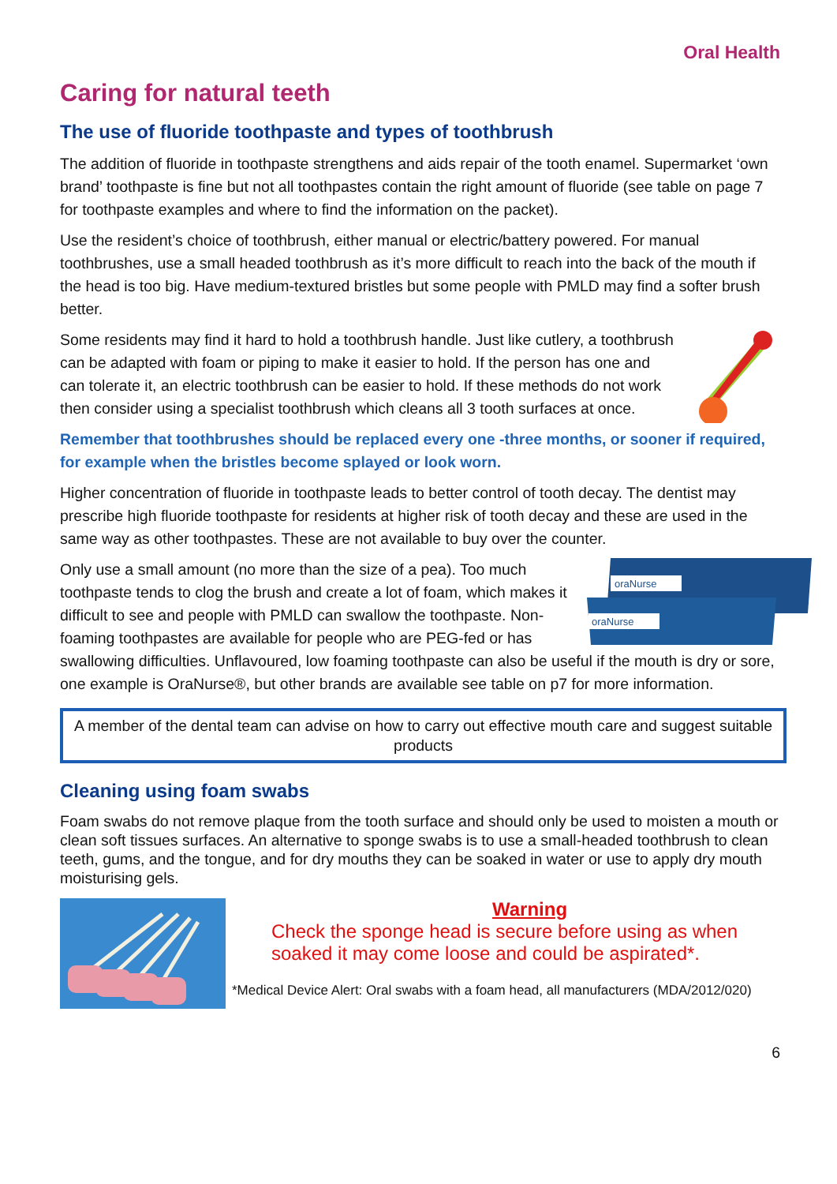Oral Health
Caring for natural teeth
The use of fluoride toothpaste and types of toothbrush
The addition of fluoride in toothpaste strengthens and aids repair of the tooth enamel. Supermarket ‘own brand’ toothpaste is fine but not all toothpastes contain the right amount of fluoride (see table on page 7 for toothpaste examples and where to find the information on the packet).
Use the resident’s choice of toothbrush, either manual or electric/battery powered. For manual toothbrushes, use a small headed toothbrush as it’s more difficult to reach into the back of the mouth if the head is too big. Have medium-textured bristles but some people with PMLD may find a softer brush better.
Some residents may find it hard to hold a toothbrush handle. Just like cutlery, a toothbrush can be adapted with foam or piping to make it easier to hold. If the person has one and can tolerate it, an electric toothbrush can be easier to hold. If these methods do not work then consider using a specialist toothbrush which cleans all 3 tooth surfaces at once.
Remember that toothbrushes should be replaced every one -three months, or sooner if required, for example when the bristles become splayed or look worn.
Higher concentration of fluoride in toothpaste leads to better control of tooth decay. The dentist may prescribe high fluoride toothpaste for residents at higher risk of tooth decay and these are used in the same way as other toothpastes. These are not available to buy over the counter.
oraNurse
oraNurse
Only use a small amount (no more than the size of a pea). Too much toothpaste tends to clog the brush and create a lot of foam, which makes it difficult to see and people with PMLD can swallow the toothpaste. Non-foaming toothpastes are available for people who are PEG-fed or has swallowing difficulties. Unflavoured, low foaming toothpaste can also be useful if the mouth is dry or sore, one example is OraNurse®, but other brands are available see table on p7 for more information.
A member of the dental team can advise on how to carry out effective mouth care and suggest suitable products
Cleaning using foam swabs
Foam swabs do not remove plaque from the tooth surface and should only be used to moisten a mouth or clean soft tissues surfaces. An alternative to sponge swabs is to use a small-headed toothbrush to clean teeth, gums, and the tongue, and for dry mouths they can be soaked in water or use to apply dry mouth moisturising gels.
Warning
Check the sponge head is secure before using as when soaked it may come loose and could be aspirated*.
*Medical Device Alert: Oral swabs with a foam head, all manufacturers (MDA/2012/020)
6